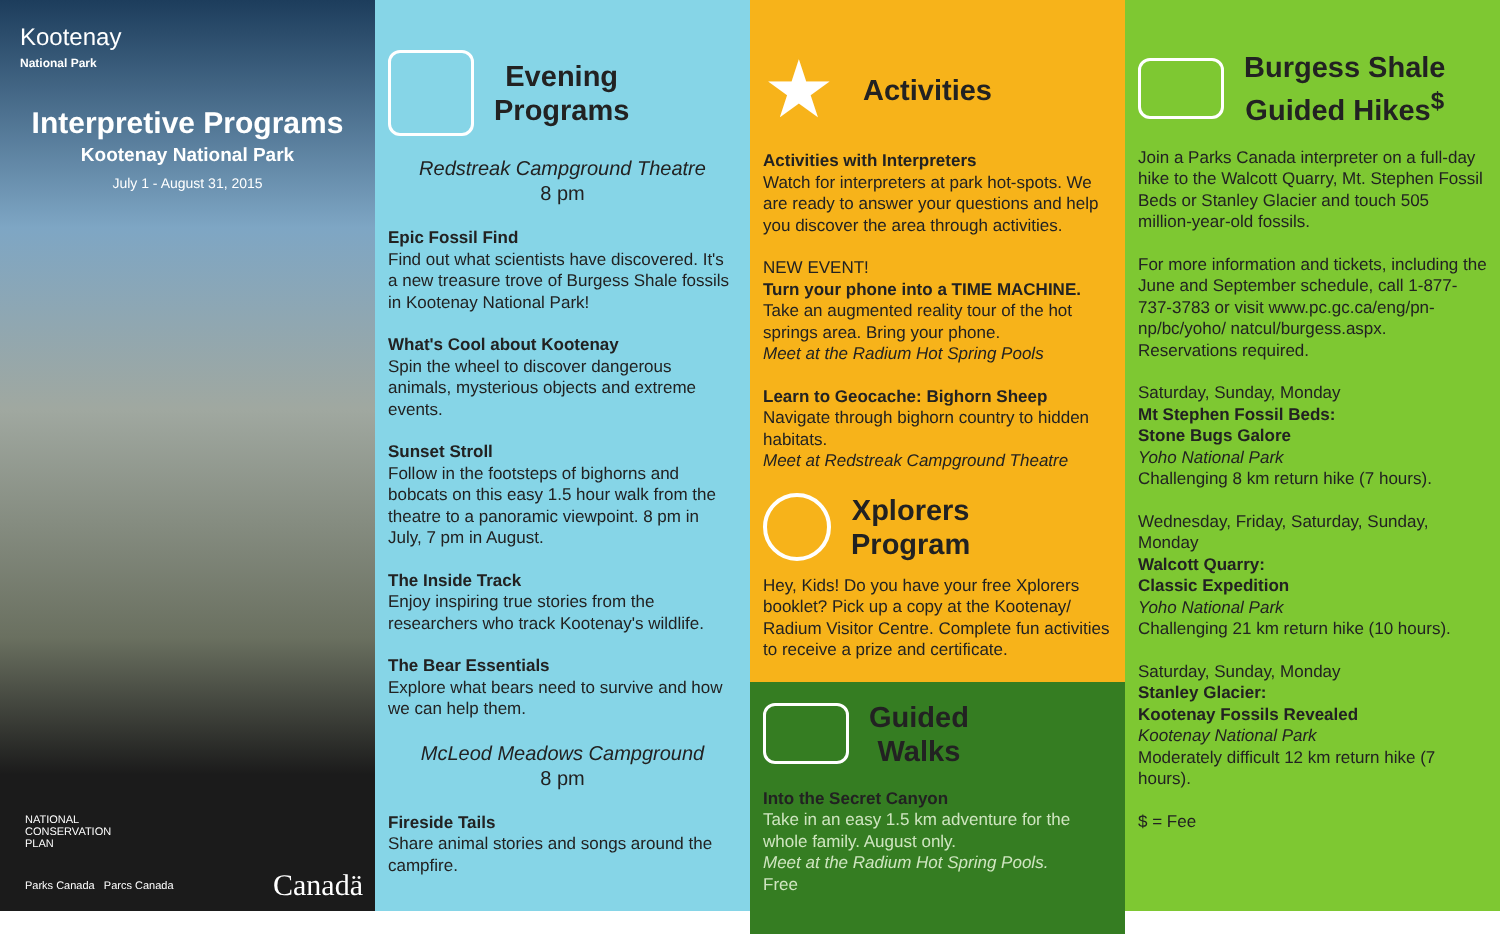Kootenay
National Park
Interpretive Programs
Kootenay National Park
July 1 - August 31, 2015
NATIONAL
CONSERVATION
PLAN
Parks Canada Parcs Canada Canadä
Evening
Programs
Redstreak Campground Theatre
8 pm
Epic Fossil Find
Find out what scientists have discovered. It's a new treasure trove of Burgess Shale fossils in Kootenay National Park!
What's Cool about Kootenay
Spin the wheel to discover dangerous animals, mysterious objects and extreme events.
Sunset Stroll
Follow in the footsteps of bighorns and bobcats on this easy 1.5 hour walk from the theatre to a panoramic viewpoint. 8 pm in July, 7 pm in August.
The Inside Track
Enjoy inspiring true stories from the researchers who track Kootenay's wildlife.
The Bear Essentials
Explore what bears need to survive and how we can help them.
McLeod Meadows Campground
8 pm
Fireside Tails
Share animal stories and songs around the campfire.
★
Activities
Activities with Interpreters
Watch for interpreters at park hot-spots. We are ready to answer your questions and help you discover the area through activities.
NEW EVENT!
Turn your phone into a TIME MACHINE.
Take an augmented reality tour of the hot springs area. Bring your phone.
Meet at the Radium Hot Spring Pools
Learn to Geocache: Bighorn Sheep
Navigate through bighorn country to hidden habitats.
Meet at Redstreak Campground Theatre
Xplorers
Program
Hey, Kids! Do you have your free Xplorers booklet? Pick up a copy at the Kootenay/ Radium Visitor Centre. Complete fun activities to receive a prize and certificate.
Guided
Walks
Into the Secret Canyon
Take in an easy 1.5 km adventure for the whole family. August only.
Meet at the Radium Hot Spring Pools.
Free
Burgess Shale
Guided Hikes<sup>$</sup>
Join a Parks Canada interpreter on a full-day hike to the Walcott Quarry, Mt. Stephen Fossil Beds or Stanley Glacier and touch 505 million-year-old fossils.
For more information and tickets, including the June and September schedule, call 1-877-737-3783 or visit www.pc.gc.ca/eng/pn-np/bc/yoho/ natcul/burgess.aspx. Reservations required.
Saturday, Sunday, Monday
Mt Stephen Fossil Beds:
Stone Bugs Galore
Yoho National Park
Challenging 8 km return hike (7 hours).
Wednesday, Friday, Saturday, Sunday, Monday
Walcott Quarry:
Classic Expedition
Yoho National Park
Challenging 21 km return hike (10 hours).
Saturday, Sunday, Monday
Stanley Glacier:
Kootenay Fossils Revealed
Kootenay National Park
Moderately difficult 12 km return hike (7 hours).
$ = Fee